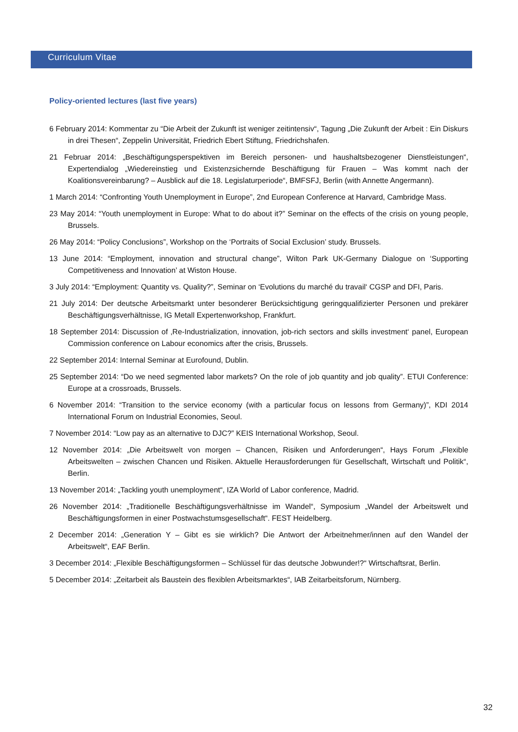Curriculum Vitae
Policy-oriented lectures (last five years)
6 February 2014: Kommentar zu “Die Arbeit der Zukunft ist weniger zeitintensiv“, Tagung „Die Zukunft der Arbeit : Ein Diskurs in drei Thesen“, Zeppelin Universität, Friedrich Ebert Stiftung, Friedrichshafen.
21 Februar 2014: „Beschäftigungsperspektiven im Bereich personen- und haushaltsbezogener Dienstleistungen“, Expertendialog „Wiedereinstieg und Existenzsichernde Beschäftigung für Frauen – Was kommt nach der Koalitionsvereinbarung? – Ausblick auf die 18. Legislaturperiode“, BMFSFJ, Berlin (with Annette Angermann).
1 March 2014: “Confronting Youth Unemployment in Europe”, 2nd European Conference at Harvard, Cambridge Mass.
23 May 2014: “Youth unemployment in Europe: What to do about it?” Seminar on the effects of the crisis on young people, Brussels.
26 May 2014: “Policy Conclusions”, Workshop on the ‘Portraits of Social Exclusion’ study. Brussels.
13 June 2014: “Employment, innovation and structural change”, Wilton Park UK-Germany Dialogue on ‘Supporting Competitiveness and Innovation’ at Wiston House.
3 July 2014: “Employment: Quantity vs. Quality?”, Seminar on ‘Evolutions du marché du travail‘ CGSP and DFI, Paris.
21 July 2014: Der deutsche Arbeitsmarkt unter besonderer Berücksichtigung geringqualifizierter Personen und prekärer Beschäftigungsverhältnisse, IG Metall Expertenworkshop, Frankfurt.
18 September 2014: Discussion of ‚Re-Industrialization, innovation, job-rich sectors and skills investment‘ panel, European Commission conference on Labour economics after the crisis, Brussels.
22 September 2014: Internal Seminar at Eurofound, Dublin.
25 September 2014: “Do we need segmented labor markets? On the role of job quantity and job quality”. ETUI Conference: Europe at a crossroads, Brussels.
6 November 2014: “Transition to the service economy (with a particular focus on lessons from Germany)”, KDI 2014 International Forum on Industrial Economies, Seoul.
7 November 2014: “Low pay as an alternative to DJC?” KEIS International Workshop, Seoul.
12 November 2014: „Die Arbeitswelt von morgen – Chancen, Risiken und Anforderungen“, Hays Forum „Flexible Arbeitswelten – zwischen Chancen und Risiken. Aktuelle Herausforderungen für Gesellschaft, Wirtschaft und Politik“, Berlin.
13 November 2014: „Tackling youth unemployment“, IZA World of Labor conference, Madrid.
26 November 2014: „Traditionelle Beschäftigungsverhältnisse im Wandel“, Symposium „Wandel der Arbeitswelt und Beschäftigungsformen in einer Postwachstumsgesellschaft“. FEST Heidelberg.
2 December 2014: „Generation Y – Gibt es sie wirklich? Die Antwort der Arbeitnehmer/innen auf den Wandel der Arbeitswelt“, EAF Berlin.
3 December 2014: „Flexible Beschäftigungsformen – Schlüssel für das deutsche Jobwunder!?“ Wirtschaftsrat, Berlin.
5 December 2014: „Zeitarbeit als Baustein des flexiblen Arbeitsmarktes“, IAB Zeitarbeitsforum, Nürnberg.
32